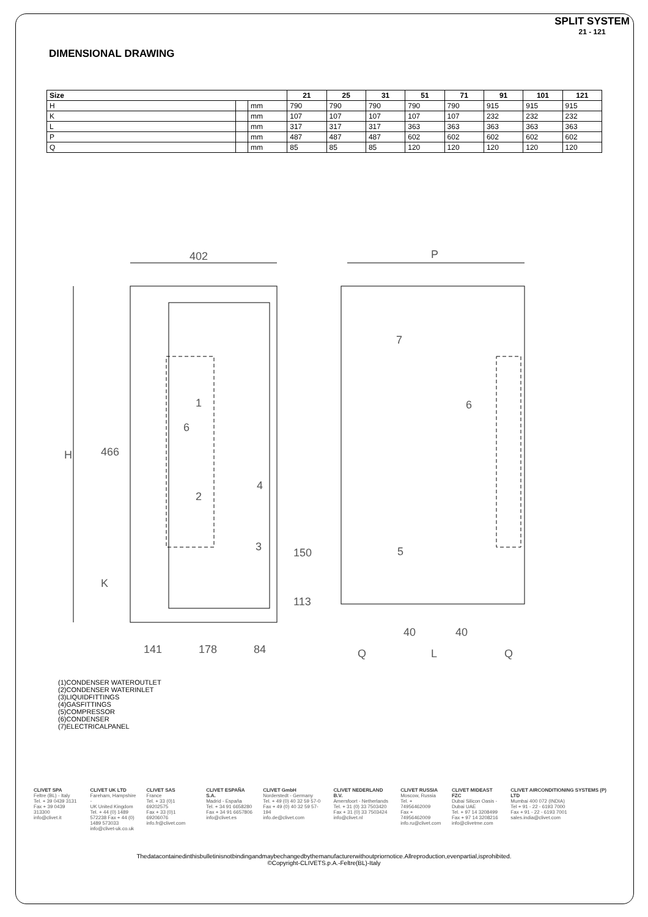SPLIT SYSTEM
21 - 121
DIMENSIONAL DRAWING
| Size | | | 21 | 25 | 31 | 51 | 71 | 91 | 101 | 121 |
| --- | --- | --- | --- | --- | --- | --- | --- | --- | --- | --- |
| H | | mm | 790 | 790 | 790 | 790 | 790 | 915 | 915 | 915 |
| K | | mm | 107 | 107 | 107 | 107 | 107 | 232 | 232 | 232 |
| L | | mm | 317 | 317 | 317 | 363 | 363 | 363 | 363 | 363 |
| P | | mm | 487 | 487 | 487 | 602 | 602 | 602 | 602 | 602 |
| Q | | mm | 85 | 85 | 85 | 120 | 120 | 120 | 120 | 120 |
402
P
H
466
6
1
2
3
4
7
6
5
150
113
141
178
84
40
40
Q
L
Q
K
(1)CONDENSER WATEROUTLET
(2)CONDENSER WATERINLET
(3)LIQUIDFITTINGS
(4)GASFITTINGS
(5)COMPRESSOR
(6)CONDENSER
(7)ELECTRICALPANEL
CLIVET SPA
Feltre (BL) - Italy
Tel. + 39 0439 3131
Fax + 39 0439 313300
info@clivet.it
CLIVET UK LTD
Fareham, Hampshire -
UK United Kingdom
Tel. + 44 (0) 1489
572238 Fax + 44 (0)
1489 573033
info@clivet-uk.co.uk
CLIVET SAS
France
Tel. + 33 (0)1 69202575
Fax + 33 (0)1 69206076
info.fr@clivet.com
CLIVET ESPAÑA S.A.
Madrid - España
Tel. + 34 91 6658280
Fax + 34 91 6657806
info@clivet.es
CLIVET GmbH
Norderstedt - Germany
Tel. + 49 (0) 40 32 59 57-0
Fax + 49 (0) 40 32 59 57-194
info.de@clivet.com
CLIVET NEDERLAND B.V.
Amersfoort - Netherlands
Tel. + 31 (0) 33 7503420
Fax + 31 (0) 33 7503424
info@clivet.nl
CLIVET RUSSIA
Moscow, Russia
Tel. + 74956462009
Fax + 74956462009
info.ru@clivet.com
CLIVET MIDEAST FZC
Dubai Silicon Oasis -
Dubai UAE
Tel. + 97 14 3208499
Fax + 97 14 3208216
info@clivetme.com
CLIVET AIRCONDITIONING SYSTEMS (P) LTD
Mumbai 400 072 (INDIA)
Tel + 91 - 22 - 6193 7000
Fax + 91 - 22 - 6193 7001
sales.india@clivet.com
Thedatacontainedinthisbulletinisnotbindingandmaybechangedbythemanufacturerwithoutpriornotice.Allreproduction,evenpartial,isprohibited.
©Copyright-CLIVETS.p.A.-Feltre(BL)-Italy